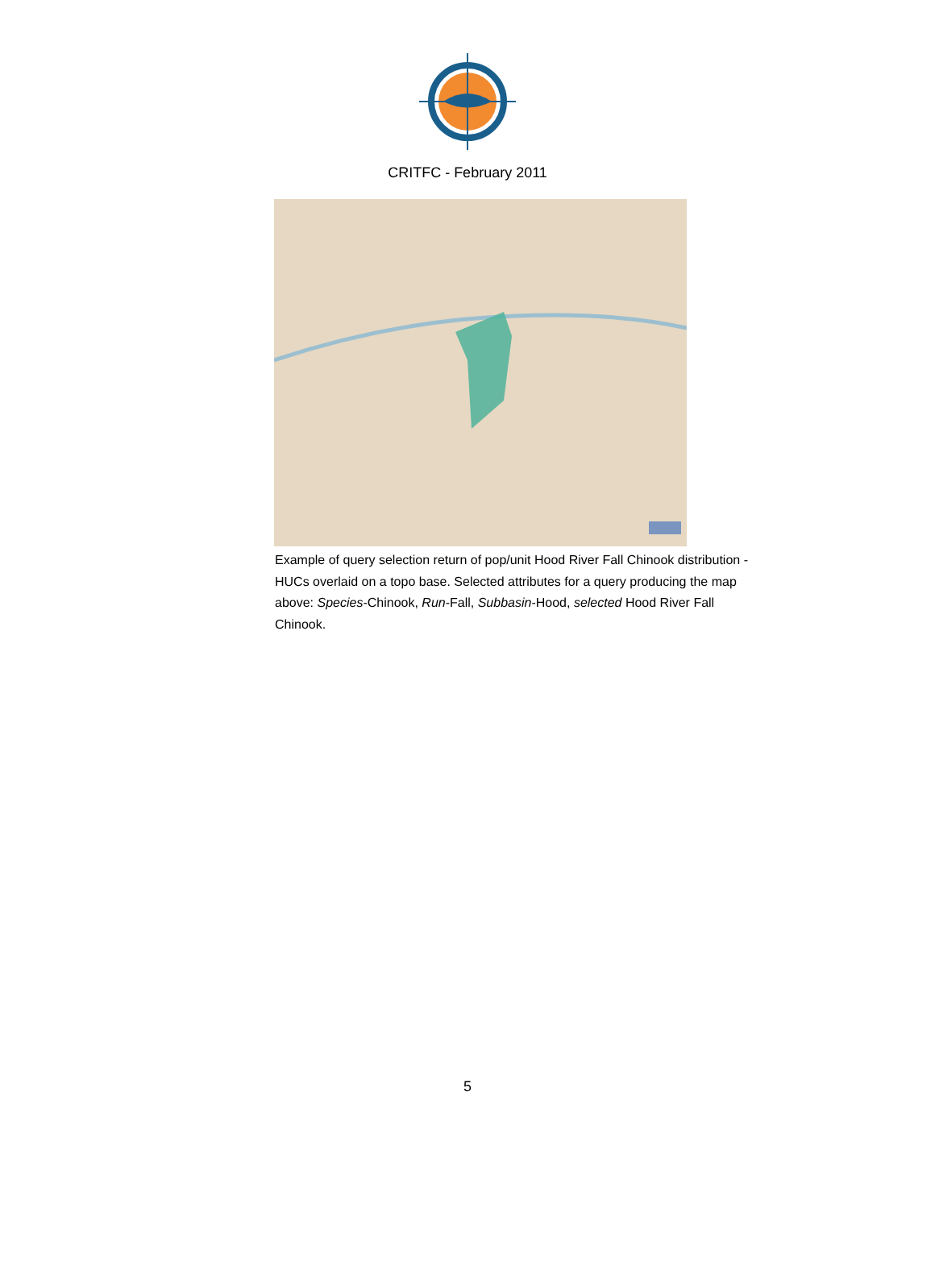CRITFC - February 2011
Example of query selection return of pop/unit Hood River Fall Chinook distribution - HUCs overlaid on a topo base. Selected attributes for a query producing the map above: Species-Chinook, Run-Fall, Subbasin-Hood, selected Hood River Fall Chinook.
5